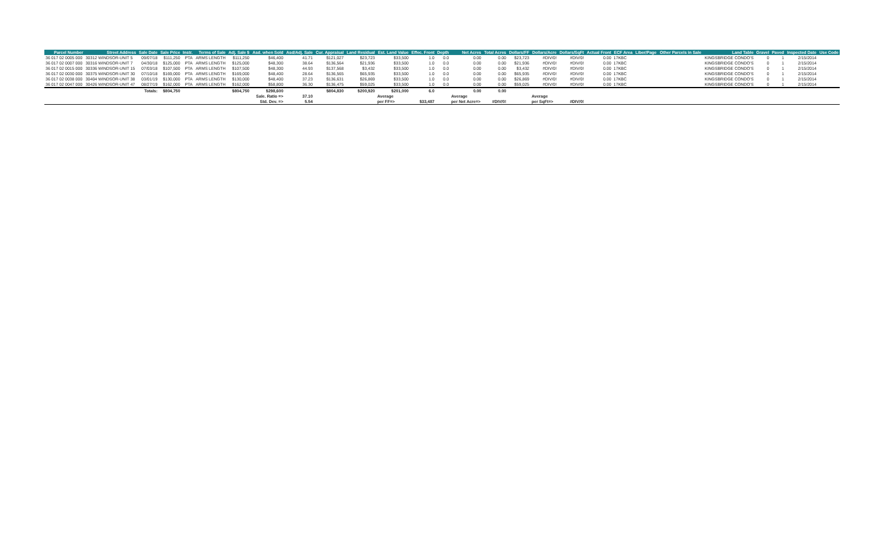| Parcel Number | Street Address | Sale Date | Sale Price | Instr. | Terms of Sale | Adj. Sale $ | Asd. when Sold | Asd/Adj. Sale | Cur. Appraisal | Land Residual | Est. Land Value | Effec. Front | Depth | Net Acres | Total Acres | Dollars/FF | Dollars/Acre | Dollars/SqFt | Actual Front | ECF Area | Liber/Page | Other Parcels in Sale | Land Table | Gravel | Paved | Inspected Date | Use Code |
| --- | --- | --- | --- | --- | --- | --- | --- | --- | --- | --- | --- | --- | --- | --- | --- | --- | --- | --- | --- | --- | --- | --- | --- | --- | --- | --- | --- |
| 36 017 02 0005 000 | 30312 WINDSOR-UNIT 5 | 09/07/18 | $111,250 | PTA | ARMS LENGTH | $111,250 | $46,400 | 41.71 | $121,027 | $23,723 | $33,500 | 1.0 | 0.0 | 0.00 | 0.00 | $23,723 | #DIV/0! | #DIV/0! | 0.00 | 17KBC | | | KINGSBRIDGE CONDO'S | 0 | 1 | 2/15/2014 | |
| 36 017 02 0007 000 | 30316 WINDSOR-UNIT 7 | 04/30/18 | $125,000 | PTA | ARMS LENGTH | $125,000 | $48,300 | 38.64 | $136,564 | $21,936 | $33,500 | 1.0 | 0.0 | 0.00 | 0.00 | $21,936 | #DIV/0! | #DIV/0! | 0.00 | 17KBC | | | KINGSBRIDGE CONDO'S | 0 | 1 | 2/15/2014 | |
| 36 017 02 0015 000 | 30336 WINDSOR-UNIT 15 | 07/03/18 | $107,500 | PTA | ARMS LENGTH | $107,500 | $48,300 | 44.93 | $137,568 | $3,432 | $33,500 | 1.0 | 0.0 | 0.00 | 0.00 | $3,432 | #DIV/0! | #DIV/0! | 0.00 | 17KBC | | | KINGSBRIDGE CONDO'S | 0 | 1 | 2/15/2014 | |
| 36 017 02 0030 000 | 30375 WINDSOR-UNIT 30 | 07/10/18 | $169,000 | PTA | ARMS LENGTH | $169,000 | $48,400 | 28.64 | $136,565 | $65,935 | $33,500 | 1.0 | 0.0 | 0.00 | 0.00 | $65,935 | #DIV/0! | #DIV/0! | 0.00 | 17KBC | | | KINGSBRIDGE CONDO'S | 0 | 1 | 2/15/2014 | |
| 36 017 02 0038 000 | 30404 WINDSOR-UNIT 38 | 03/01/19 | $130,000 | PTA | ARMS LENGTH | $130,000 | $48,400 | 37.23 | $136,631 | $26,869 | $33,500 | 1.0 | 0.0 | 0.00 | 0.00 | $26,869 | #DIV/0! | #DIV/0! | 0.00 | 17KBC | | | KINGSBRIDGE CONDO'S | 0 | 1 | 2/15/2014 | |
| 36 017 02 0047 000 | 30426 WINDSOR-UNIT 47 | 08/27/19 | $162,000 | PTA | ARMS LENGTH | $162,000 | $58,800 | 36.30 | $136,475 | $59,025 | $33,500 | 1.0 | 0.0 | 0.00 | 0.00 | $59,025 | #DIV/0! | #DIV/0! | 0.00 | 17KBC | | | KINGSBRIDGE CONDO'S | 0 | 1 | 2/15/2014 | |
| | | Totals: | $804,750 | | | $804,750 | $298,600 | | $804,830 | $200,920 | $201,000 | 6.0 | | 0.00 | 0.00 | | | | | | | | | | | | |
| | | | | | | | Sale. Ratio => | 37.10 | | | Average | | | Average | | | Average | | | | | | | | | | |
| | | | | | | | Std. Dev. => | 5.54 | | | per FF=> | $33,487 | | per Net Acre=> | #DIV/0! | | per SqFt=> | #DIV/0! | | | | | | | | | |